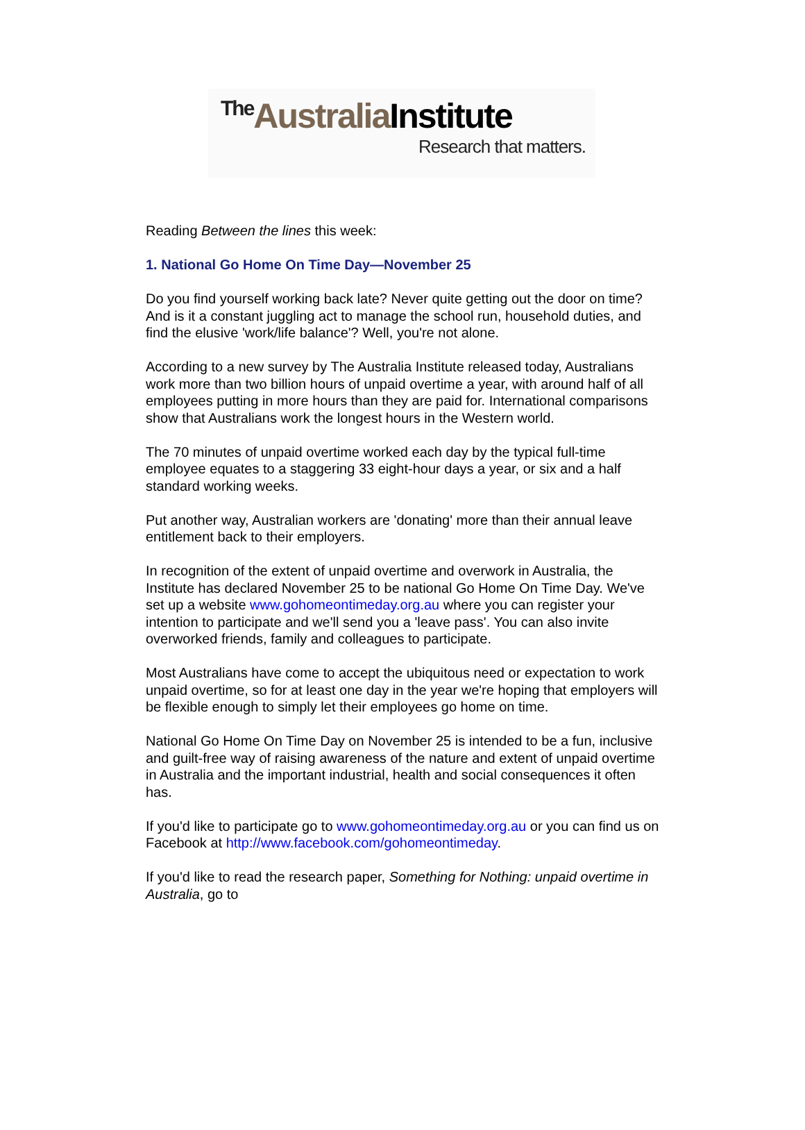<sup>The</sup>Australia Institute
Research that matters.
Reading Between the lines this week:
1. National Go Home On Time Day—November 25
Do you find yourself working back late? Never quite getting out the door on time? And is it a constant juggling act to manage the school run, household duties, and find the elusive 'work/life balance'? Well, you're not alone.
According to a new survey by The Australia Institute released today, Australians work more than two billion hours of unpaid overtime a year, with around half of all employees putting in more hours than they are paid for. International comparisons show that Australians work the longest hours in the Western world.
The 70 minutes of unpaid overtime worked each day by the typical full-time employee equates to a staggering 33 eight-hour days a year, or six and a half standard working weeks.
Put another way, Australian workers are 'donating' more than their annual leave entitlement back to their employers.
In recognition of the extent of unpaid overtime and overwork in Australia, the Institute has declared November 25 to be national Go Home On Time Day. We've set up a website www.gohomeontimeday.org.au where you can register your intention to participate and we'll send you a 'leave pass'. You can also invite overworked friends, family and colleagues to participate.
Most Australians have come to accept the ubiquitous need or expectation to work unpaid overtime, so for at least one day in the year we're hoping that employers will be flexible enough to simply let their employees go home on time.
National Go Home On Time Day on November 25 is intended to be a fun, inclusive and guilt-free way of raising awareness of the nature and extent of unpaid overtime in Australia and the important industrial, health and social consequences it often has.
If you'd like to participate go to www.gohomeontimeday.org.au or you can find us on Facebook at http://www.facebook.com/gohomeontimeday.
If you'd like to read the research paper, Something for Nothing: unpaid overtime in Australia, go to